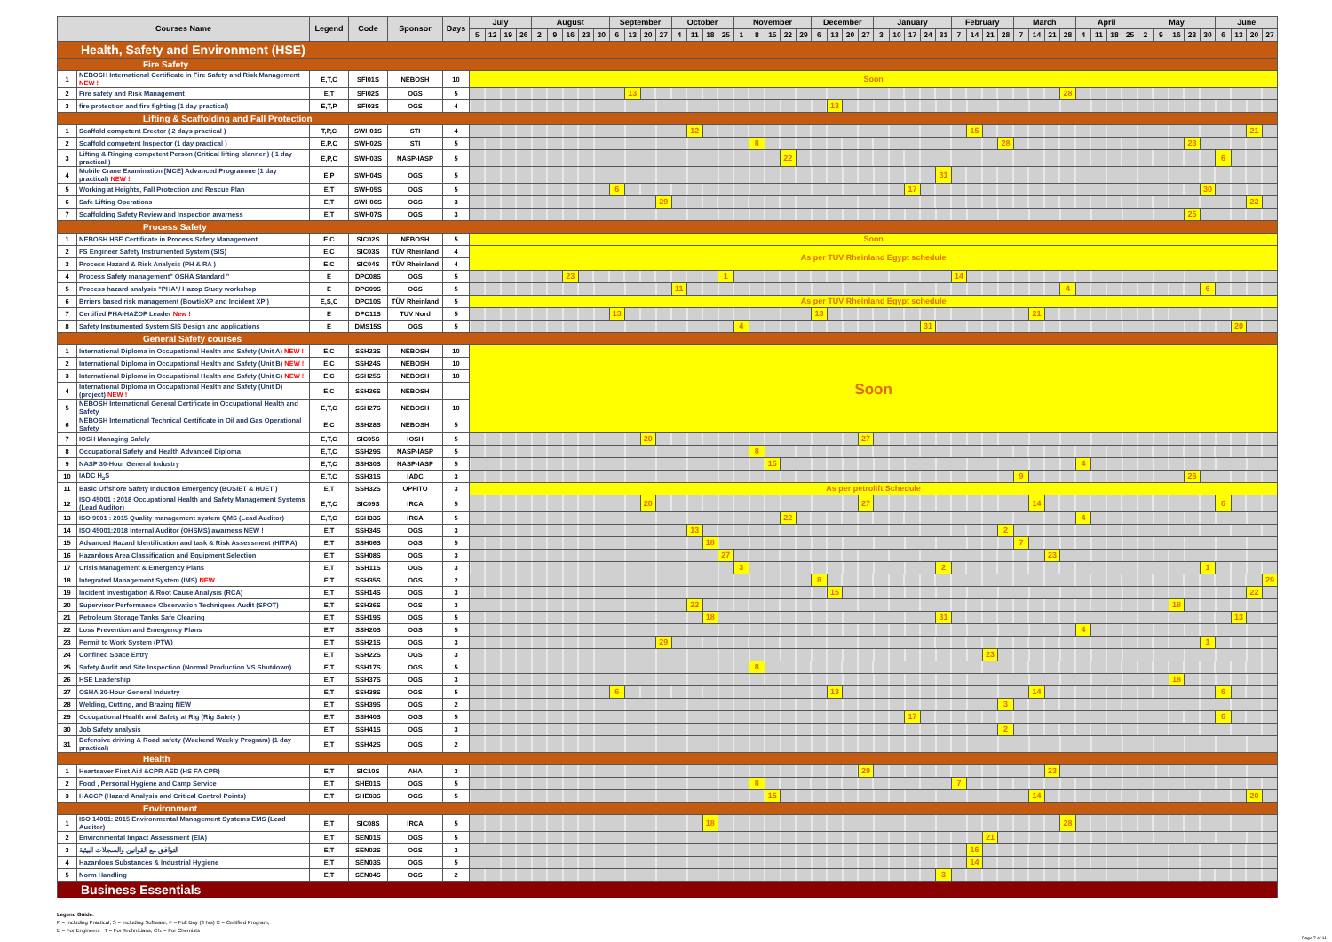| Courses Name | | Legend | Code | Sponsor | Days | July | | | | August | | | | | September | | | | October | | | | November | | | | | December | | | | January | | | | | February | | | | March | | | | April | | | | May | | | | | June | | | |
| --- | --- | --- | --- | --- | --- | --- | --- | --- | --- | --- | --- | --- | --- | --- | --- | --- | --- | --- | --- | --- | --- | --- | --- | --- | --- | --- | --- | --- | --- | --- | --- | --- | --- | --- | --- | --- | --- | --- | --- | --- | --- | --- | --- | --- | --- | --- | --- | --- | --- | --- | --- | --- | --- | --- | --- | --- | --- |
| | | | | | | 5 | 12 | 19 | 26 | 2 | 9 | 16 | 23 | 30 | 6 | 13 | 20 | 27 | 4 | 11 | 18 | 25 | 1 | 8 | 15 | 22 | 29 | 6 | 13 | 20 | 27 | 3 | 10 | 17 | 24 | 31 | 7 | 14 | 21 | 28 | 7 | 14 | 21 | 28 | 4 | 11 | 18 | 25 | 2 | 9 | 16 | 23 | 30 | 6 | 13 | 20 | 27 |
| Health, Safety and Environment (HSE) | | | | | | | | | | | | | | | | | | | | | | | | | | | | | | | | | | | | | | | | | | | | | | | | | | | | | | | | | |
| Fire Safety | | | | | | | | | | | | | | | | | | | | | | | | | | | | | | | | | | | | | | | | | | | | | | | | | | | | | | | | | |
| 1 | NEBOSH International Certificate in Fire Safety and Risk Management NEW ! | E,T,C | SFI01S | NEBOSH | 10 | Soon | | | | | | | | | | | | | | | | | | | | | | | | | | | | | | | | | | | | | | | | | | | | | | | | | | | |
| 2 | Fire safety and Risk Management | E,T | SFI02S | OGS | 5 | | | | | | | | | | | 13 | | | | | | | | | | | | | | | | | | | | | | | | | | | | 28 | | | | | | | | | | | | | |
| 3 | fire protection and fire fighting (1 day practical) | E,T,P | SFI03S | OGS | 4 | | | | | | | | | | | | | | | | | | | | | | | | 13 | | | | | | | | | | | | | | | | | | | | | | | | | | | | |
| Lifting & Scaffolding and Fall Protection | | | | | | | | | | | | | | | | | | | | | | | | | | | | | | | | | | | | | | | | | | | | | | | | | | | | | | | | | |
| 1 | Scaffold competent Erector ( 2 days practical ) | T,P,C | SWH01S | STI | 4 | | | | | | | | | | | | | | | 12 | | | | | | | | | | | | | | | | | | 15 | | | | | | | | | | | | | | | | | | 21 | |
| 2 | Scaffold competent Inspector (1 day practical ) | E,P,C | SWH02S | STI | 5 | | | | | | | | | | | | | | | | | | | 8 | | | | | | | | | | | | | | | | 28 | | | | | | | | | | | | 23 | | | | | |
| 3 | Lifting & Ringing competent Person (Critical lifting planner ) ( 1 day practical ) | E,P,C | SWH03S | NASP-IASP | 5 | | | | | | | | | | | | | | | | | | | | | 22 | | | | | | | | | | | | | | | | | | | | | | | | | | | | 6 | | | |
| 4 | Mobile Crane Examination [MCE] Advanced Programme (1 day practical) NEW ! | E,P | SWH04S | OGS | 5 | | | | | | | | | | | | | | | | | | | | | | | | | | | | | | | 31 | | | | | | | | | | | | | | | | | | | | | |
| 5 | Working at Heights, Fall Protection and Rescue Plan | E,T | SWH05S | OGS | 5 | | | | | | | | | | 6 | | | | | | | | | | | | | | | | | | | 17 | | | | | | | | | | | | | | | | | | | 30 | | | | |
| 6 | Safe Lifting Operations | E,T | SWH06S | OGS | 3 | | | | | | | | | | | | | 29 | | | | | | | | | | | | | | | | | | | | | | | | | | | | | | | | | | | | | | 22 | |
| 7 | Scaffolding Safety Review and Inspection awarness | E,T | SWH07S | OGS | 3 | | | | | | | | | | | | | | | | | | | | | | | | | | | | | | | | | | | | | | | | | | | | | | | 25 | | | | | |
| Process Safety | | | | | | | | | | | | | | | | | | | | | | | | | | | | | | | | | | | | | | | | | | | | | | | | | | | | | | | | | |
| 1 | NEBOSH HSE Certificate in Process Safety Management | E,C | SIC02S | NEBOSH | 5 | Soon | | | | | | | | | | | | | | | | | | | | | | | | | | | | | | | | | | | | | | | | | | | | | | | | | | | |
| 2 | FS Engineer Safety Instrumented System (SIS) | E,C | SIC03S | TÜV Rheinland | 4 | As per TUV Rheinland Egypt schedule | | | | | | | | | | | | | | | | | | | | | | | | | | | | | | | | | | | | | | | | | | | | | | | | | | | |
| 3 | Process Hazard & Risk Analysis (PH & RA ) | E,C | SIC04S | TÜV Rheinland | 4 | | | | | | | | | | | | | | | | | | | | | | | | | | | | | | | | | | | | | | | | | | | | | | | | | | | | |
| 4 | Process Safety management" OSHA Standard " | E | DPC08S | OGS | 5 | | | | | | | 23 | | | | | | | | | | 1 | | | | | | | | | | | | | | | 14 | | | | | | | | | | | | | | | | | | | | |
| 5 | Process hazard analysis "PHA"/ Hazop Study workshop | E | DPC09S | OGS | 5 | | | | | | | | | | | | | | 11 | | | | | | | | | | | | | | | | | | | | | | | | | 4 | | | | | | | | | 6 | | | | |
| 6 | Brriers based risk management (BowtieXP and Incident XP ) | E,S,C | DPC10S | TÜV Rheinland | 5 | As per TUV Rheinland Egypt schedule | | | | | | | | | | | | | | | | | | | | | | | | | | | | | | | | | | | | | | | | | | | | | | | | | | | |
| 7 | Certified PHA-HAZOP Leader New ! | E | DPC11S | TUV Nord | 5 | | | | | | | | | | 13 | | | | | | | | | | | | | 13 | | | | | | | | | | | | | | 21 | | | | | | | | | | | | | | | |
| 8 | Safety Instrumented System SIS Design and applications | E | DMS15S | OGS | 5 | | | | | | | | | | | | | | | | | | 4 | | | | | | | | | | | | 31 | | | | | | | | | | | | | | | | | | | | 20 | | |
| General Safety courses | | | | | | | | | | | | | | | | | | | | | | | | | | | | | | | | | | | | | | | | | | | | | | | | | | | | | | | | | |
| 1 | International Diploma in Occupational Health and Safety (Unit A) NEW ! | E,C | SSH23S | NEBOSH | 10 | Soon | | | | | | | | | | | | | | | | | | | | | | | | | | | | | | | | | | | | | | | | | | | | | | | | | | | |
| 2 | International Diploma in Occupational Health and Safety (Unit B) NEW ! | E,C | SSH24S | NEBOSH | 10 | | | | | | | | | | | | | | | | | | | | | | | | | | | | | | | | | | | | | | | | | | | | | | | | | | | | |
| 3 | International Diploma in Occupational Health and Safety (Unit C) NEW ! | E,C | SSH25S | NEBOSH | 10 | | | | | | | | | | | | | | | | | | | | | | | | | | | | | | | | | | | | | | | | | | | | | | | | | | | | |
| 4 | International Diploma in Occupational Health and Safety (Unit D) (project) NEW ! | E,C | SSH26S | NEBOSH | | | | | | | | | | | | | | | | | | | | | | | | | | | | | | | | | | | | | | | | | | | | | | | | | | | | | |
| 5 | NEBOSH International General Certificate in Occupational Health and Safety | E,T,C | SSH27S | NEBOSH | 10 | | | | | | | | | | | | | | | | | | | | | | | | | | | | | | | | | | | | | | | | | | | | | | | | | | | | |
| 6 | NEBOSH International Technical Certificate in Oil and Gas Operational Safety | E,C | SSH28S | NEBOSH | 5 | | | | | | | | | | | | | | | | | | | | | | | | | | | | | | | | | | | | | | | | | | | | | | | | | | | | |
| 7 | IOSH Managing Safely | E,T,C | SIC05S | IOSH | 5 | | | | | | | | | | | | 20 | | | | | | | | | | | | | | 27 | | | | | | | | | | | | | | | | | | | | | | | | | | |
| 8 | Occupational Safety and Health Advanced Diploma | E,T,C | SSH29S | NASP-IASP | 5 | | | | | | | | | | | | | | | | | | | 8 | | | | | | | | | | | | | | | | | | | | | | | | | | | | | | | | | |
| 9 | NASP 30-Hour General Industry | E,T,C | SSH30S | NASP-IASP | 5 | | | | | | | | | | | | | | | | | | | | 15 | | | | | | | | | | | | | | | | | | | | 4 | | | | | | | | | | | | |
| 10 | IADC H<sub>2</sub>S | E,T,C | SSH31S | IADC | 3 | | | | | | | | | | | | | | | | | | | | | | | | | | | | | | | | | | | | 9 | | | | | | | | | | | 26 | | | | | |
| 11 | Basic Offshore Safety Induction Emergency (BOSIET & HUET ) | E,T | SSH32S | OPPITO | 3 | As per petrolift Schedule | | | | | | | | | | | | | | | | | | | | | | | | | | | | | | | | | | | | | | | | | | | | | | | | | | | |
| 12 | ISO 45001 : 2018 Occupational Health and Safety Management Systems (Lead Auditor) | E,T,C | SIC09S | IRCA | 5 | | | | | | | | | | | | 20 | | | | | | | | | | | | | | 27 | | | | | | | | | | | 14 | | | | | | | | | | | | 6 | | | |
| 13 | ISO 9001 : 2015 Quality management system QMS (Lead Auditor) | E,T,C | SSH33S | IRCA | 5 | | | | | | | | | | | | | | | | | | | | | 22 | | | | | | | | | | | | | | | | | | | 4 | | | | | | | | | | | | |
| 14 | ISO 45001:2018 Internal Auditor (OHSMS) awarness NEW ! | E,T | SSH34S | OGS | 3 | | | | | | | | | | | | | | | 13 | | | | | | | | | | | | | | | | | | | | 2 | | | | | | | | | | | | | | | | | |
| 15 | Advanced Hazard Identification and task & Risk Assessment (HITRA) | E,T | SSH06S | OGS | 5 | | | | | | | | | | | | | | | | 18 | | | | | | | | | | | | | | | | | | | | 7 | | | | | | | | | | | | | | | | |
| 16 | Hazardous Area Classification and Equipment Selection | E,T | SSH08S | OGS | 3 | | | | | | | | | | | | | | | | | 27 | | | | | | | | | | | | | | | | | | | | | 23 | | | | | | | | | | | | | | |
| 17 | Crisis Management & Emergency Plans | E,T | SSH11S | OGS | 3 | | | | | | | | | | | | | | | | | | 3 | | | | | | | | | | | | | 2 | | | | | | | | | | | | | | | | | 1 | | | | |
| 18 | Integrated Management System (IMS) NEW | E,T | SSH35S | OGS | 2 | | | | | | | | | | | | | | | | | | | | | | | 8 | | | | | | | | | | | | | | | | | | | | | | | | | | | | | 29 |
| 19 | Incident Investigation & Root Cause Analysis (RCA) | E,T | SSH14S | OGS | 3 | | | | | | | | | | | | | | | | | | | | | | | | 15 | | | | | | | | | | | | | | | | | | | | | | | | | | | 22 | |
| 20 | Supervisor Performance Observation Techniques Audit (SPOT) | E,T | SSH36S | OGS | 3 | | | | | | | | | | | | | | | 22 | | | | | | | | | | | | | | | | | | | | | | | | | | | | | | | 18 | | | | | | |
| 21 | Petroleum Storage Tanks Safe Cleaning | E,T | SSH19S | OGS | 5 | | | | | | | | | | | | | | | | 18 | | | | | | | | | | | | | | | 31 | | | | | | | | | | | | | | | | | | | 13 | | |
| 22 | Loss Prevention and Emergency Plans | E,T | SSH20S | OGS | 5 | | | | | | | | | | | | | | | | | | | | | | | | | | | | | | | | | | | | | | | | 4 | | | | | | | | | | | | |
| 23 | Permit to Work System (PTW) | E,T | SSH21S | OGS | 3 | | | | | | | | | | | | | 29 | | | | | | | | | | | | | | | | | | | | | | | | | | | | | | | | | | | 1 | | | | |
| 24 | Confined Space Entry | E,T | SSH22S | OGS | 3 | | | | | | | | | | | | | | | | | | | | | | | | | | | | | | | | | | 23 | | | | | | | | | | | | | | | | | | |
| 25 | Safety Audit and Site Inspection (Normal Production VS Shutdown) | E,T | SSH17S | OGS | 5 | | | | | | | | | | | | | | | | | | | 8 | | | | | | | | | | | | | | | | | | | | | | | | | | | | | | | | | |
| 26 | HSE Leadership | E,T | SSH37S | OGS | 3 | | | | | | | | | | | | | | | | | | | | | | | | | | | | | | | | | | | | | | | | | | | | | | 18 | | | | | | |
| 27 | OSHA 30-Hour General Industry | E,T | SSH38S | OGS | 5 | | | | | | | | | | 6 | | | | | | | | | | | | | | 13 | | | | | | | | | | | | | 14 | | | | | | | | | | | | 6 | | | |
| 28 | Welding, Cutting, and Brazing NEW ! | E,T | SSH39S | OGS | 2 | | | | | | | | | | | | | | | | | | | | | | | | | | | | | | | | | | | 3 | | | | | | | | | | | | | | | | | |
| 29 | Occupational Health and Safety at Rig (Rig Safety ) | E,T | SSH40S | OGS | 5 | | | | | | | | | | | | | | | | | | | | | | | | | | | | | 17 | | | | | | | | | | | | | | | | | | | | 6 | | | |
| 30 | Job Safety analysis | E,T | SSH41S | OGS | 3 | | | | | | | | | | | | | | | | | | | | | | | | | | | | | | | | | | | 2 | | | | | | | | | | | | | | | | | |
| 31 | Defensive driving & Road safety (Weekend Weekly Program) (1 day practical) | E,T | SSH42S | OGS | 2 | | | | | | | | | | | | | | | | | | | | | | | | | | | | | | | | | | | | | | | | | | | | | | | | | | | | |
| Health | | | | | | | | | | | | | | | | | | | | | | | | | | | | | | | | | | | | | | | | | | | | | | | | | | | | | | | | | |
| 1 | Heartsaver First Aid &CPR AED (HS FA CPR) | E,T | SIC10S | AHA | 3 | | | | | | | | | | | | | | | | | | | | | | | | | | 29 | | | | | | | | | | | | 23 | | | | | | | | | | | | | | |
| 2 | Food , Personal Hygiene and Camp Service | E,T | SHE01S | OGS | 5 | | | | | | | | | | | | | | | | | | | 8 | | | | | | | | | | | | | 7 | | | | | | | | | | | | | | | | | | | | |
| 3 | HACCP (Hazard Analysis and Critical Control Points) | E,T | SHE03S | OGS | 5 | | | | | | | | | | | | | | | | | | | | 15 | | | | | | | | | | | | | | | | | 14 | | | | | | | | | | | | | | 20 | |
| Environment | | | | | | | | | | | | | | | | | | | | | | | | | | | | | | | | | | | | | | | | | | | | | | | | | | | | | | | | | |
| 1 | ISO 14001: 2015 Environmental Management Systems EMS (Lead Auditor) | E,T | SIC08S | IRCA | 5 | | | | | | | | | | | | | | | | 18 | | | | | | | | | | | | | | | | | | | | | | | 28 | | | | | | | | | | | | | |
| 2 | Environmental Impact Assessment (EIA) | E,T | SEN01S | OGS | 5 | | | | | | | | | | | | | | | | | | | | | | | | | | | | | | | | | | 21 | | | | | | | | | | | | | | | | | | |
| 3 | التوافق مع القوانين والسجلات البيئية | E,T | SEN02S | OGS | 3 | | | | | | | | | | | | | | | | | | | | | | | | | | | | | | | | | 16 | | | | | | | | | | | | | | | | | | | |
| 4 | Hazardous Substances & Industrial Hygiene | E,T | SEN03S | OGS | 5 | | | | | | | | | | | | | | | | | | | | | | | | | | | | | | | | | 14 | | | | | | | | | | | | | | | | | | | |
| 5 | Norm Handling | E,T | SEN04S | OGS | 2 | | | | | | | | | | | | | | | | | | | | | | | | | | | | | | | 3 | | | | | | | | | | | | | | | | | | | | | |
| Business Essentials | | | | | | | | | | | | | | | | | | | | | | | | | | | | | | | | | | | | | | | | | | | | | | | | | | | | | | | | | |
Legend Guide:
P = Including Practical, S = Including Software, F = Full Day (8 hrs) C = Certified Program,
E = For Engineers T = For Technicians, Ch. = For Chemists
Page 7 of 11